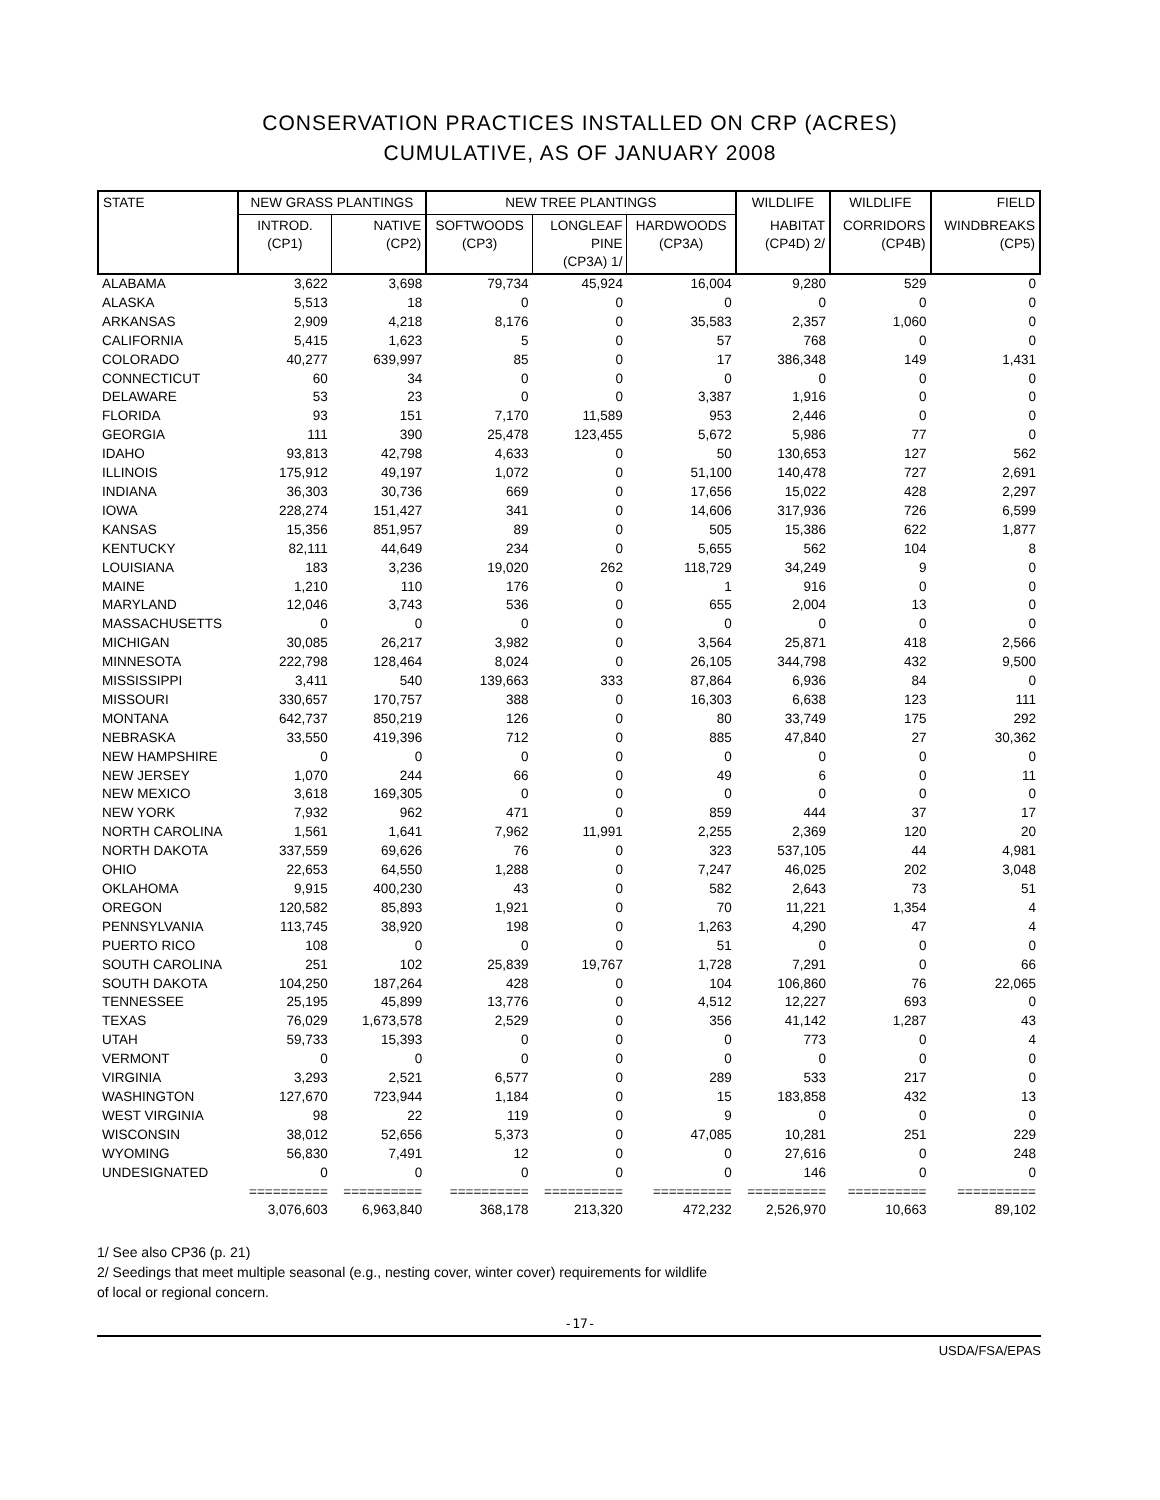CONSERVATION PRACTICES INSTALLED ON CRP (ACRES)
CUMULATIVE, AS OF JANUARY 2008
| STATE | NEW GRASS PLANTINGS | | NEW TREE PLANTINGS | | | WILDLIFE | WILDLIFE | FIELD |
| --- | --- | --- | --- | --- | --- | --- | --- | --- |
| | INTROD. (CP1) | NATIVE (CP2) | SOFTWOODS (CP3) | LONGLEAF PINE (CP3A) 1/ | HARDWOODS (CP3A) | HABITAT (CP4D) 2/ | CORRIDORS (CP4B) | WINDBREAKS (CP5) |
| ALABAMA | 3,622 | 3,698 | 79,734 | 45,924 | 16,004 | 9,280 | 529 | 0 |
| ALASKA | 5,513 | 18 | 0 | 0 | 0 | 0 | 0 | 0 |
| ARKANSAS | 2,909 | 4,218 | 8,176 | 0 | 35,583 | 2,357 | 1,060 | 0 |
| CALIFORNIA | 5,415 | 1,623 | 5 | 0 | 57 | 768 | 0 | 0 |
| COLORADO | 40,277 | 639,997 | 85 | 0 | 17 | 386,348 | 149 | 1,431 |
| CONNECTICUT | 60 | 34 | 0 | 0 | 0 | 0 | 0 | 0 |
| DELAWARE | 53 | 23 | 0 | 0 | 3,387 | 1,916 | 0 | 0 |
| FLORIDA | 93 | 151 | 7,170 | 11,589 | 953 | 2,446 | 0 | 0 |
| GEORGIA | 111 | 390 | 25,478 | 123,455 | 5,672 | 5,986 | 77 | 0 |
| IDAHO | 93,813 | 42,798 | 4,633 | 0 | 50 | 130,653 | 127 | 562 |
| ILLINOIS | 175,912 | 49,197 | 1,072 | 0 | 51,100 | 140,478 | 727 | 2,691 |
| INDIANA | 36,303 | 30,736 | 669 | 0 | 17,656 | 15,022 | 428 | 2,297 |
| IOWA | 228,274 | 151,427 | 341 | 0 | 14,606 | 317,936 | 726 | 6,599 |
| KANSAS | 15,356 | 851,957 | 89 | 0 | 505 | 15,386 | 622 | 1,877 |
| KENTUCKY | 82,111 | 44,649 | 234 | 0 | 5,655 | 562 | 104 | 8 |
| LOUISIANA | 183 | 3,236 | 19,020 | 262 | 118,729 | 34,249 | 9 | 0 |
| MAINE | 1,210 | 110 | 176 | 0 | 1 | 916 | 0 | 0 |
| MARYLAND | 12,046 | 3,743 | 536 | 0 | 655 | 2,004 | 13 | 0 |
| MASSACHUSETTS | 0 | 0 | 0 | 0 | 0 | 0 | 0 | 0 |
| MICHIGAN | 30,085 | 26,217 | 3,982 | 0 | 3,564 | 25,871 | 418 | 2,566 |
| MINNESOTA | 222,798 | 128,464 | 8,024 | 0 | 26,105 | 344,798 | 432 | 9,500 |
| MISSISSIPPI | 3,411 | 540 | 139,663 | 333 | 87,864 | 6,936 | 84 | 0 |
| MISSOURI | 330,657 | 170,757 | 388 | 0 | 16,303 | 6,638 | 123 | 111 |
| MONTANA | 642,737 | 850,219 | 126 | 0 | 80 | 33,749 | 175 | 292 |
| NEBRASKA | 33,550 | 419,396 | 712 | 0 | 885 | 47,840 | 27 | 30,362 |
| NEW HAMPSHIRE | 0 | 0 | 0 | 0 | 0 | 0 | 0 | 0 |
| NEW JERSEY | 1,070 | 244 | 66 | 0 | 49 | 6 | 0 | 11 |
| NEW MEXICO | 3,618 | 169,305 | 0 | 0 | 0 | 0 | 0 | 0 |
| NEW YORK | 7,932 | 962 | 471 | 0 | 859 | 444 | 37 | 17 |
| NORTH CAROLINA | 1,561 | 1,641 | 7,962 | 11,991 | 2,255 | 2,369 | 120 | 20 |
| NORTH DAKOTA | 337,559 | 69,626 | 76 | 0 | 323 | 537,105 | 44 | 4,981 |
| OHIO | 22,653 | 64,550 | 1,288 | 0 | 7,247 | 46,025 | 202 | 3,048 |
| OKLAHOMA | 9,915 | 400,230 | 43 | 0 | 582 | 2,643 | 73 | 51 |
| OREGON | 120,582 | 85,893 | 1,921 | 0 | 70 | 11,221 | 1,354 | 4 |
| PENNSYLVANIA | 113,745 | 38,920 | 198 | 0 | 1,263 | 4,290 | 47 | 4 |
| PUERTO RICO | 108 | 0 | 0 | 0 | 51 | 0 | 0 | 0 |
| SOUTH CAROLINA | 251 | 102 | 25,839 | 19,767 | 1,728 | 7,291 | 0 | 66 |
| SOUTH DAKOTA | 104,250 | 187,264 | 428 | 0 | 104 | 106,860 | 76 | 22,065 |
| TENNESSEE | 25,195 | 45,899 | 13,776 | 0 | 4,512 | 12,227 | 693 | 0 |
| TEXAS | 76,029 | 1,673,578 | 2,529 | 0 | 356 | 41,142 | 1,287 | 43 |
| UTAH | 59,733 | 15,393 | 0 | 0 | 0 | 773 | 0 | 4 |
| VERMONT | 0 | 0 | 0 | 0 | 0 | 0 | 0 | 0 |
| VIRGINIA | 3,293 | 2,521 | 6,577 | 0 | 289 | 533 | 217 | 0 |
| WASHINGTON | 127,670 | 723,944 | 1,184 | 0 | 15 | 183,858 | 432 | 13 |
| WEST VIRGINIA | 98 | 22 | 119 | 0 | 9 | 0 | 0 | 0 |
| WISCONSIN | 38,012 | 52,656 | 5,373 | 0 | 47,085 | 10,281 | 251 | 229 |
| WYOMING | 56,830 | 7,491 | 12 | 0 | 0 | 27,616 | 0 | 248 |
| UNDESIGNATED | 0 | 0 | 0 | 0 | 0 | 146 | 0 | 0 |
| | ========== | ========== | ========== | ========== | ========== | ========== | ========== | ========== |
| | 3,076,603 | 6,963,840 | 368,178 | 213,320 | 472,232 | 2,526,970 | 10,663 | 89,102 |
1/ See also CP36 (p. 21)
2/ Seedings that meet multiple seasonal (e.g., nesting cover, winter cover) requirements for wildlife
of local or regional concern.
-17-
USDA/FSA/EPAS